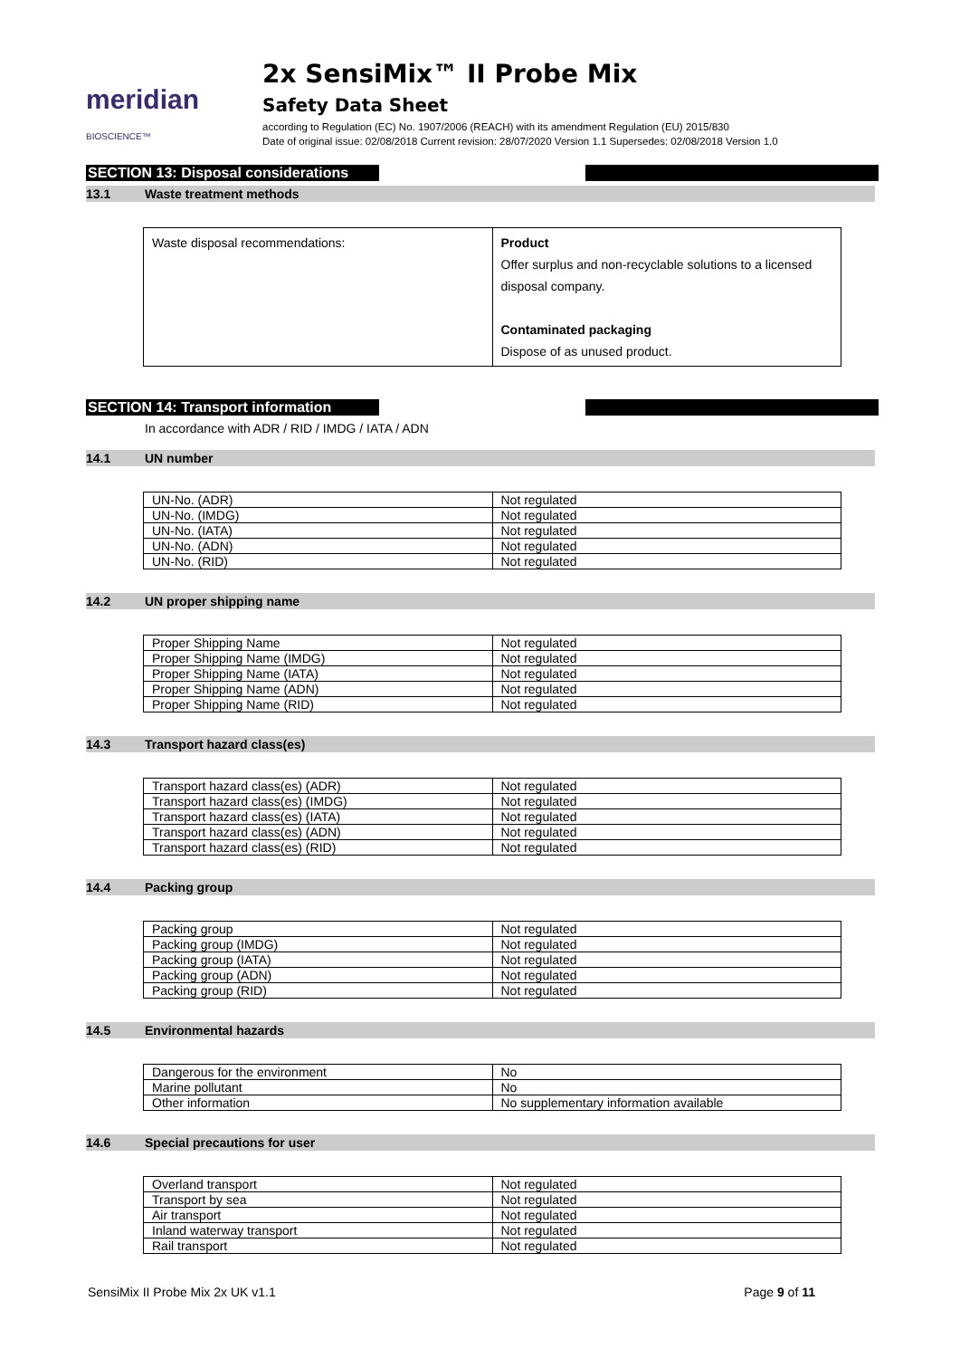meridian BIOSCIENCE™
2x SensiMix™ II Probe Mix
Safety Data Sheet
according to Regulation (EC) No. 1907/2006 (REACH) with its amendment Regulation (EU) 2015/830
Date of original issue: 02/08/2018 Current revision: 28/07/2020 Version 1.1 Supersedes: 02/08/2018 Version 1.0
SECTION 13: Disposal considerations
13.1 Waste treatment methods
| Waste disposal recommendations: | Product Offer surplus and non-recyclable solutions to a licensed disposal company. Contaminated packaging Dispose of as unused product. |
SECTION 14: Transport information
In accordance with ADR / RID / IMDG / IATA / ADN
14.1 UN number
| UN-No. (ADR) | Not regulated |
| UN-No. (IMDG) | Not regulated |
| UN-No. (IATA) | Not regulated |
| UN-No. (ADN) | Not regulated |
| UN-No. (RID) | Not regulated |
14.2 UN proper shipping name
| Proper Shipping Name | Not regulated |
| Proper Shipping Name (IMDG) | Not regulated |
| Proper Shipping Name (IATA) | Not regulated |
| Proper Shipping Name (ADN) | Not regulated |
| Proper Shipping Name (RID) | Not regulated |
14.3 Transport hazard class(es)
| Transport hazard class(es) (ADR) | Not regulated |
| Transport hazard class(es) (IMDG) | Not regulated |
| Transport hazard class(es) (IATA) | Not regulated |
| Transport hazard class(es) (ADN) | Not regulated |
| Transport hazard class(es) (RID) | Not regulated |
14.4 Packing group
| Packing group | Not regulated |
| Packing group (IMDG) | Not regulated |
| Packing group (IATA) | Not regulated |
| Packing group (ADN) | Not regulated |
| Packing group (RID) | Not regulated |
14.5 Environmental hazards
| Dangerous for the environment | No |
| Marine pollutant | No |
| Other information | No supplementary information available |
14.6 Special precautions for user
| Overland transport | Not regulated |
| Transport by sea | Not regulated |
| Air transport | Not regulated |
| Inland waterway transport | Not regulated |
| Rail transport | Not regulated |
SensiMix II Probe Mix 2x UK v1.1 Page 9 of 11